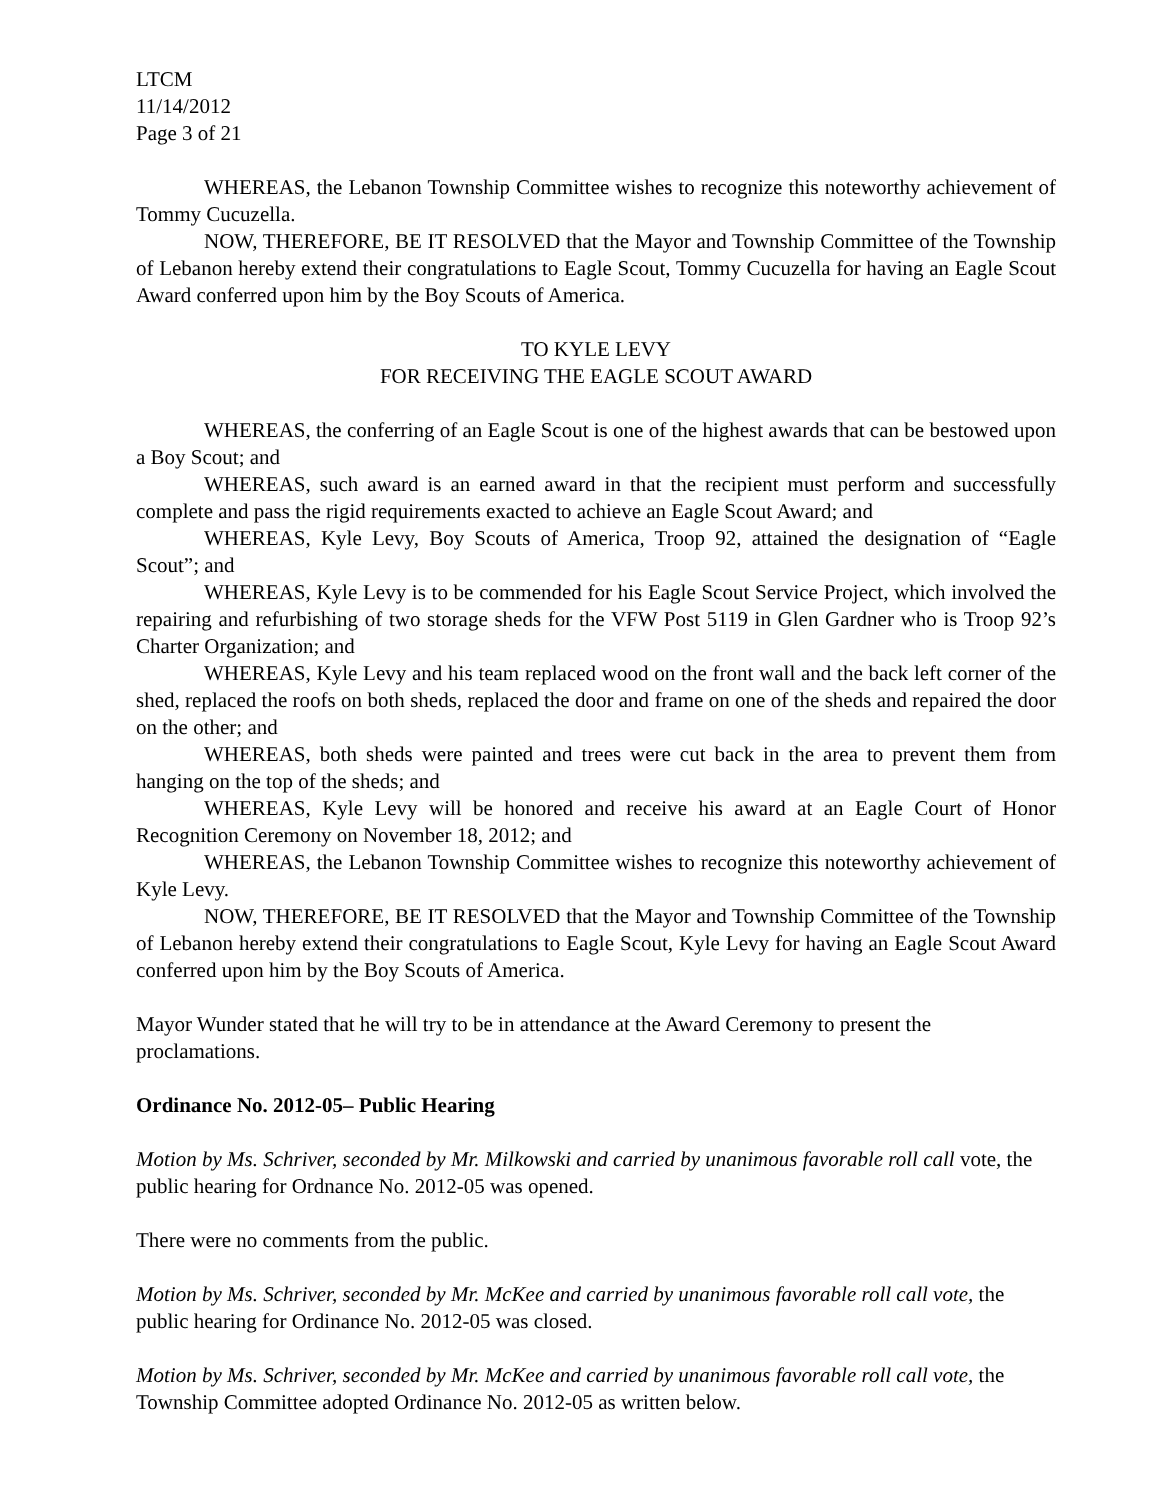LTCM
11/14/2012
Page 3 of 21
WHEREAS, the Lebanon Township Committee wishes to recognize this noteworthy achievement of Tommy Cucuzella.
NOW, THEREFORE, BE IT RESOLVED that the Mayor and Township Committee of the Township of Lebanon hereby extend their congratulations to Eagle Scout, Tommy Cucuzella for having an Eagle Scout Award conferred upon him by the Boy Scouts of America.
TO KYLE LEVY
FOR RECEIVING THE EAGLE SCOUT AWARD
WHEREAS, the conferring of an Eagle Scout is one of the highest awards that can be bestowed upon a Boy Scout; and
WHEREAS, such award is an earned award in that the recipient must perform and successfully complete and pass the rigid requirements exacted to achieve an Eagle Scout Award; and
WHEREAS, Kyle Levy, Boy Scouts of America, Troop 92, attained the designation of “Eagle Scout”; and
WHEREAS, Kyle Levy is to be commended for his Eagle Scout Service Project, which involved the repairing and refurbishing of two storage sheds for the VFW Post 5119 in Glen Gardner who is Troop 92’s Charter Organization; and
WHEREAS, Kyle Levy and his team replaced wood on the front wall and the back left corner of the shed, replaced the roofs on both sheds, replaced the door and frame on one of the sheds and repaired the door on the other; and
WHEREAS, both sheds were painted and trees were cut back in the area to prevent them from hanging on the top of the sheds; and
WHEREAS, Kyle Levy will be honored and receive his award at an Eagle Court of Honor Recognition Ceremony on November 18, 2012; and
WHEREAS, the Lebanon Township Committee wishes to recognize this noteworthy achievement of Kyle Levy.
NOW, THEREFORE, BE IT RESOLVED that the Mayor and Township Committee of the Township of Lebanon hereby extend their congratulations to Eagle Scout, Kyle Levy for having an Eagle Scout Award conferred upon him by the Boy Scouts of America.
Mayor Wunder stated that he will try to be in attendance at the Award Ceremony to present the proclamations.
Ordinance No. 2012-05– Public Hearing
Motion by Ms. Schriver, seconded by Mr. Milkowski and carried by unanimous favorable roll call vote, the public hearing for Ordnance No. 2012-05 was opened.
There were no comments from the public.
Motion by Ms. Schriver, seconded by Mr. McKee and carried by unanimous favorable roll call vote, the public hearing for Ordinance No. 2012-05 was closed.
Motion by Ms. Schriver, seconded by Mr. McKee and carried by unanimous favorable roll call vote, the Township Committee adopted Ordinance No. 2012-05 as written below.